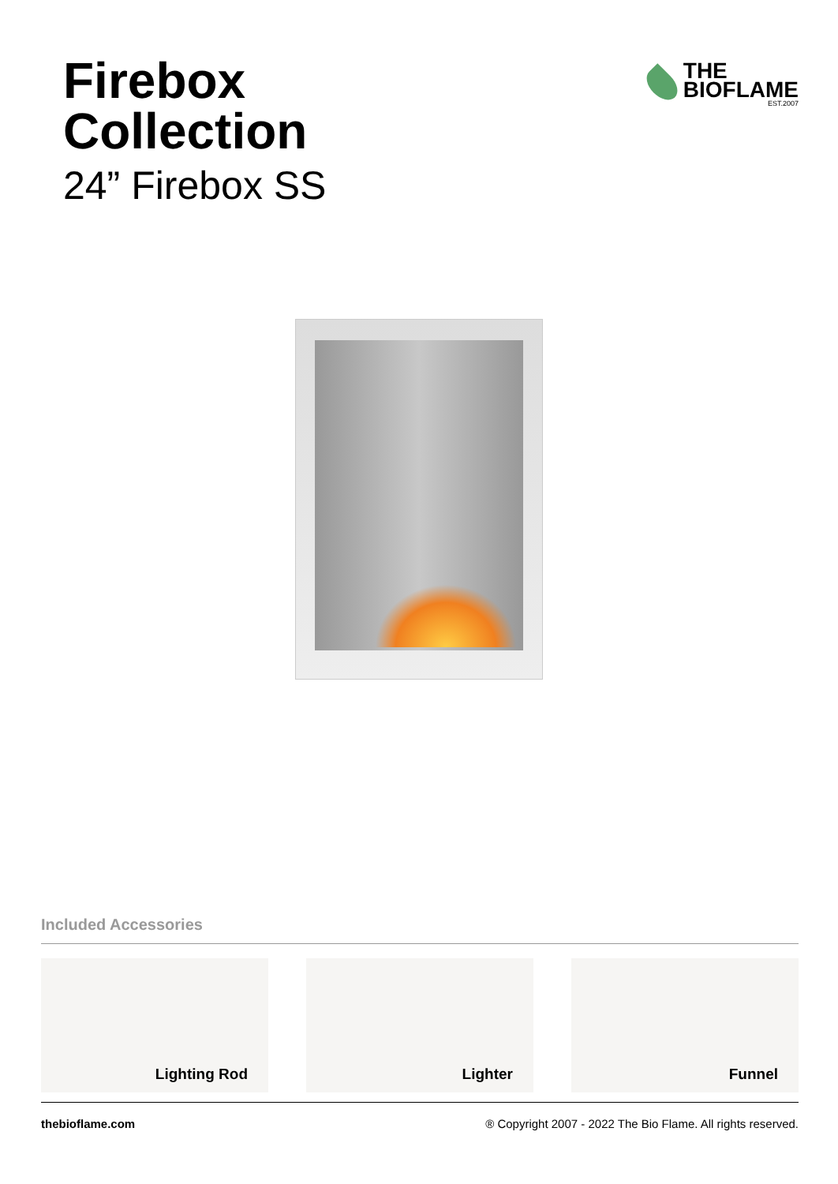Firebox
Collection
24” Firebox SS
THE
BIOFLAME
EST.2007
Included Accessories
Lighting Rod Lighter Funnel
thebioflame.com ® Copyright 2007 - 2022 The Bio Flame. All rights reserved.